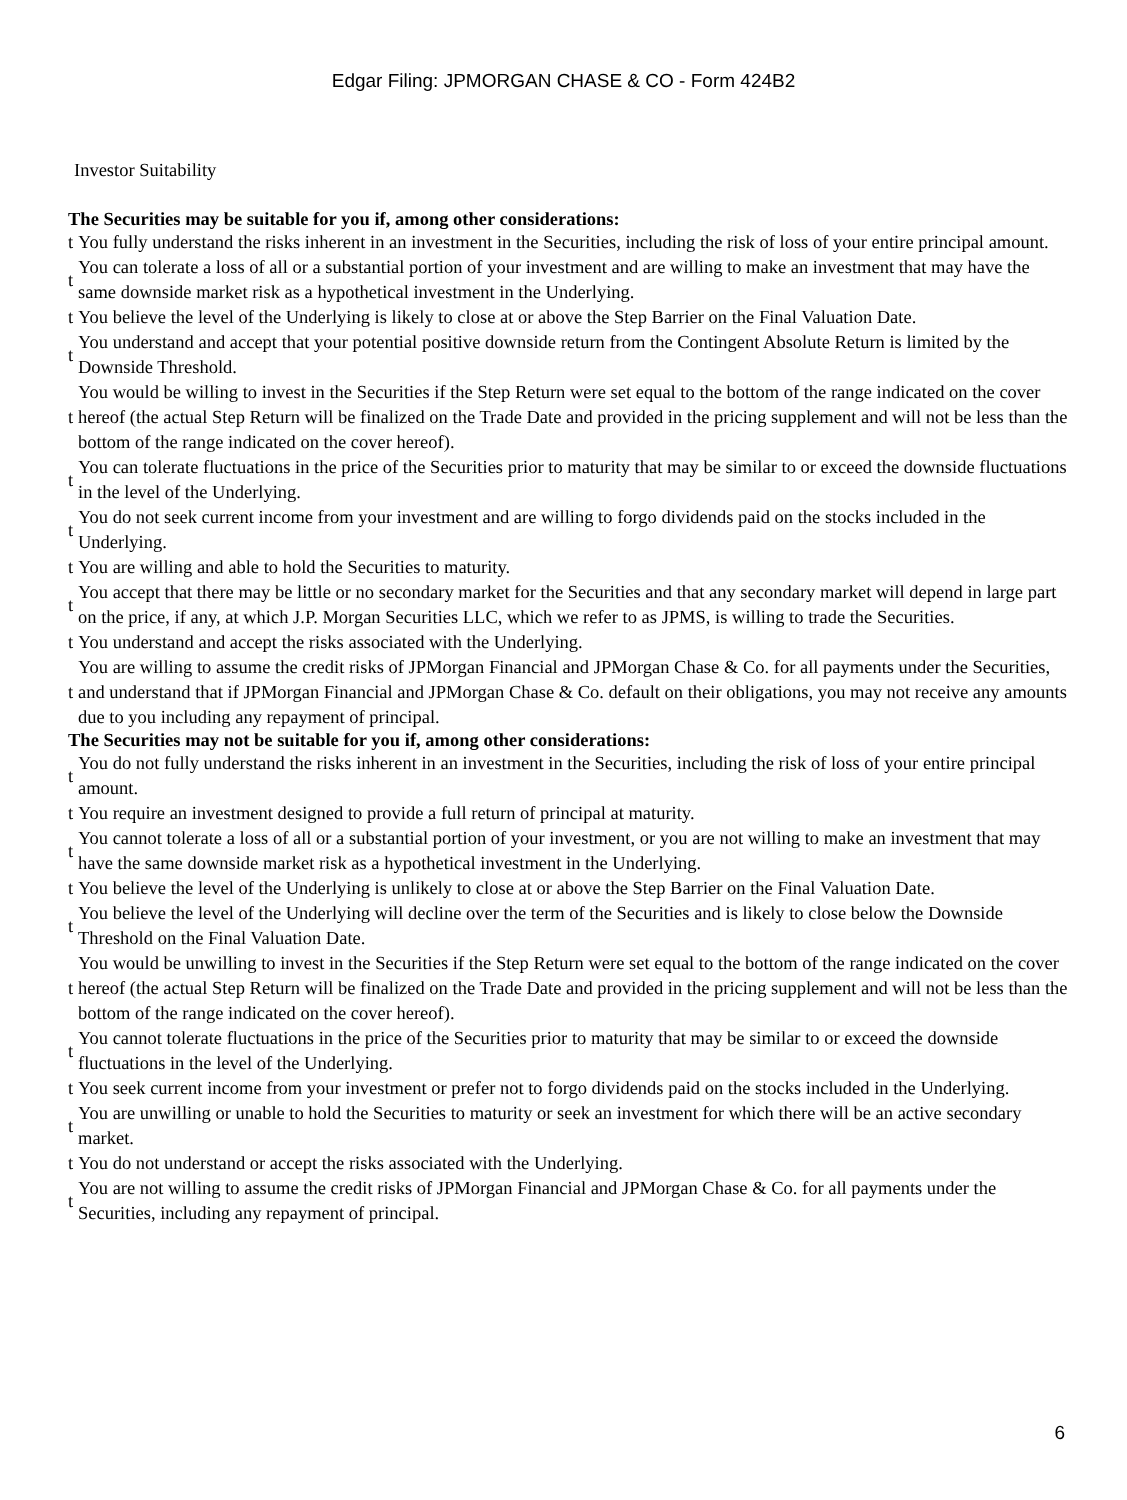Edgar Filing: JPMORGAN CHASE & CO - Form 424B2
Investor Suitability
The Securities may be suitable for you if, among other considerations:
t You fully understand the risks inherent in an investment in the Securities, including the risk of loss of your entire principal amount.
t You can tolerate a loss of all or a substantial portion of your investment and are willing to make an investment that may have the same downside market risk as a hypothetical investment in the Underlying.
t You believe the level of the Underlying is likely to close at or above the Step Barrier on the Final Valuation Date.
t You understand and accept that your potential positive downside return from the Contingent Absolute Return is limited by the Downside Threshold.
t You would be willing to invest in the Securities if the Step Return were set equal to the bottom of the range indicated on the cover hereof (the actual Step Return will be finalized on the Trade Date and provided in the pricing supplement and will not be less than the bottom of the range indicated on the cover hereof).
t You can tolerate fluctuations in the price of the Securities prior to maturity that may be similar to or exceed the downside fluctuations in the level of the Underlying.
t You do not seek current income from your investment and are willing to forgo dividends paid on the stocks included in the Underlying.
t You are willing and able to hold the Securities to maturity.
t You accept that there may be little or no secondary market for the Securities and that any secondary market will depend in large part on the price, if any, at which J.P. Morgan Securities LLC, which we refer to as JPMS, is willing to trade the Securities.
t You understand and accept the risks associated with the Underlying.
t You are willing to assume the credit risks of JPMorgan Financial and JPMorgan Chase & Co. for all payments under the Securities, and understand that if JPMorgan Financial and JPMorgan Chase & Co. default on their obligations, you may not receive any amounts due to you including any repayment of principal.
The Securities may not be suitable for you if, among other considerations:
t You do not fully understand the risks inherent in an investment in the Securities, including the risk of loss of your entire principal amount.
t You require an investment designed to provide a full return of principal at maturity.
t You cannot tolerate a loss of all or a substantial portion of your investment, or you are not willing to make an investment that may have the same downside market risk as a hypothetical investment in the Underlying.
t You believe the level of the Underlying is unlikely to close at or above the Step Barrier on the Final Valuation Date.
t You believe the level of the Underlying will decline over the term of the Securities and is likely to close below the Downside Threshold on the Final Valuation Date.
t You would be unwilling to invest in the Securities if the Step Return were set equal to the bottom of the range indicated on the cover hereof (the actual Step Return will be finalized on the Trade Date and provided in the pricing supplement and will not be less than the bottom of the range indicated on the cover hereof).
t You cannot tolerate fluctuations in the price of the Securities prior to maturity that may be similar to or exceed the downside fluctuations in the level of the Underlying.
t You seek current income from your investment or prefer not to forgo dividends paid on the stocks included in the Underlying.
t You are unwilling or unable to hold the Securities to maturity or seek an investment for which there will be an active secondary market.
t You do not understand or accept the risks associated with the Underlying.
t You are not willing to assume the credit risks of JPMorgan Financial and JPMorgan Chase & Co. for all payments under the Securities, including any repayment of principal.
6